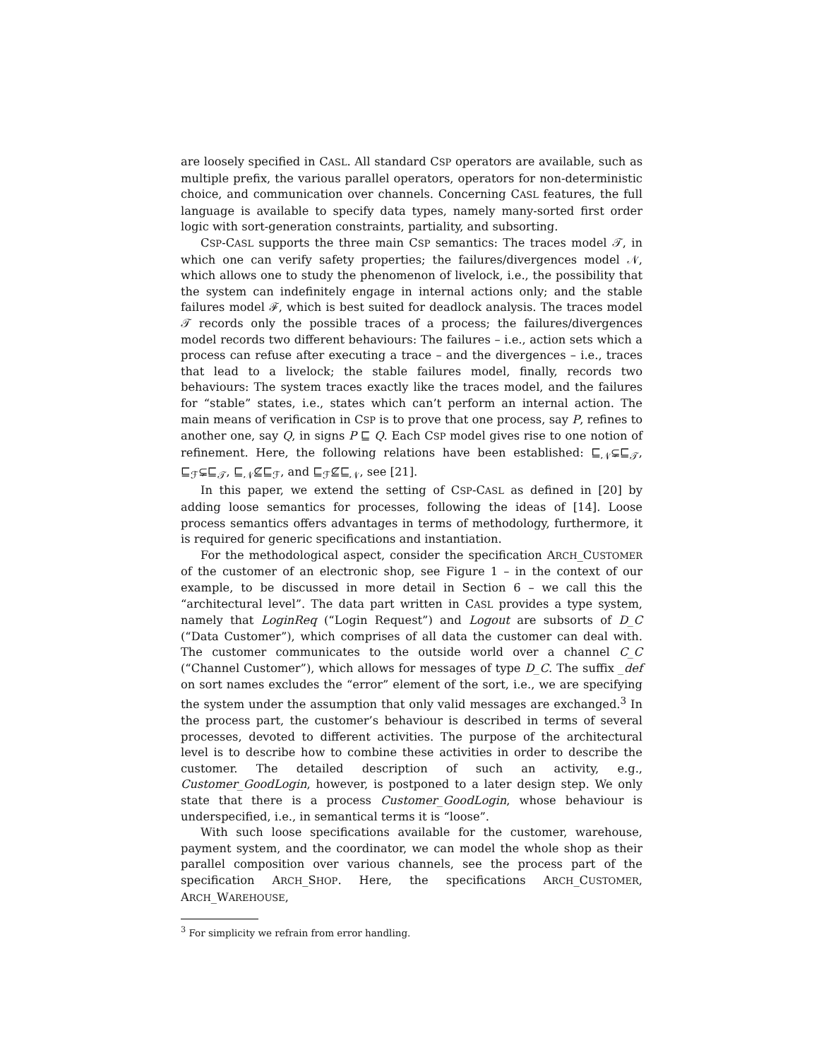are loosely specified in CASL. All standard CSP operators are available, such as multiple prefix, the various parallel operators, operators for non-deterministic choice, and communication over channels. Concerning CASL features, the full language is available to specify data types, namely many-sorted first order logic with sort-generation constraints, partiality, and subsorting.
CSP-CASL supports the three main CSP semantics: The traces model 𝒯, in which one can verify safety properties; the failures/divergences model 𝒩, which allows one to study the phenomenon of livelock, i.e., the possibility that the system can indefinitely engage in internal actions only; and the stable failures model ℱ, which is best suited for deadlock analysis. The traces model 𝒯 records only the possible traces of a process; the failures/divergences model records two different behaviours: The failures – i.e., action sets which a process can refuse after executing a trace – and the divergences – i.e., traces that lead to a livelock; the stable failures model, finally, records two behaviours: The system traces exactly like the traces model, and the failures for “stable” states, i.e., states which can’t perform an internal action. The main means of verification in CSP is to prove that one process, say P, refines to another one, say Q, in signs P ⊑ Q. Each CSP model gives rise to one notion of refinement. Here, the following relations have been established: ⊑<sub>𝒩</sub>⊊⊑<sub>𝒯</sub>, ⊑<sub>ℱ</sub>⊊⊑<sub>𝒯</sub>, ⊑<sub>𝒩</sub>⊈⊑<sub>ℱ</sub>, and ⊑<sub>ℱ</sub>⊈⊑<sub>𝒩</sub>, see [21].
In this paper, we extend the setting of CSP-CASL as defined in [20] by adding loose semantics for processes, following the ideas of [14]. Loose process semantics offers advantages in terms of methodology, furthermore, it is required for generic specifications and instantiation.
For the methodological aspect, consider the specification ARCH_CUSTOMER of the customer of an electronic shop, see Figure 1 – in the context of our example, to be discussed in more detail in Section 6 – we call this the “architectural level”. The data part written in CASL provides a type system, namely that LoginReq (“Login Request”) and Logout are subsorts of D_C (“Data Customer”), which comprises of all data the customer can deal with. The customer communicates to the outside world over a channel C_C (“Channel Customer”), which allows for messages of type D_C. The suffix _def on sort names excludes the “error” element of the sort, i.e., we are specifying the system under the assumption that only valid messages are exchanged.<sup>3</sup> In the process part, the customer’s behaviour is described in terms of several processes, devoted to different activities. The purpose of the architectural level is to describe how to combine these activities in order to describe the customer. The detailed description of such an activity, e.g., Customer_GoodLogin, however, is postponed to a later design step. We only state that there is a process Customer_GoodLogin, whose behaviour is underspecified, i.e., in semantical terms it is “loose”.
With such loose specifications available for the customer, warehouse, payment system, and the coordinator, we can model the whole shop as their parallel composition over various channels, see the process part of the specification ARCH_SHOP. Here, the specifications ARCH_CUSTOMER, ARCH_WAREHOUSE,
<sup>3</sup> For simplicity we refrain from error handling.